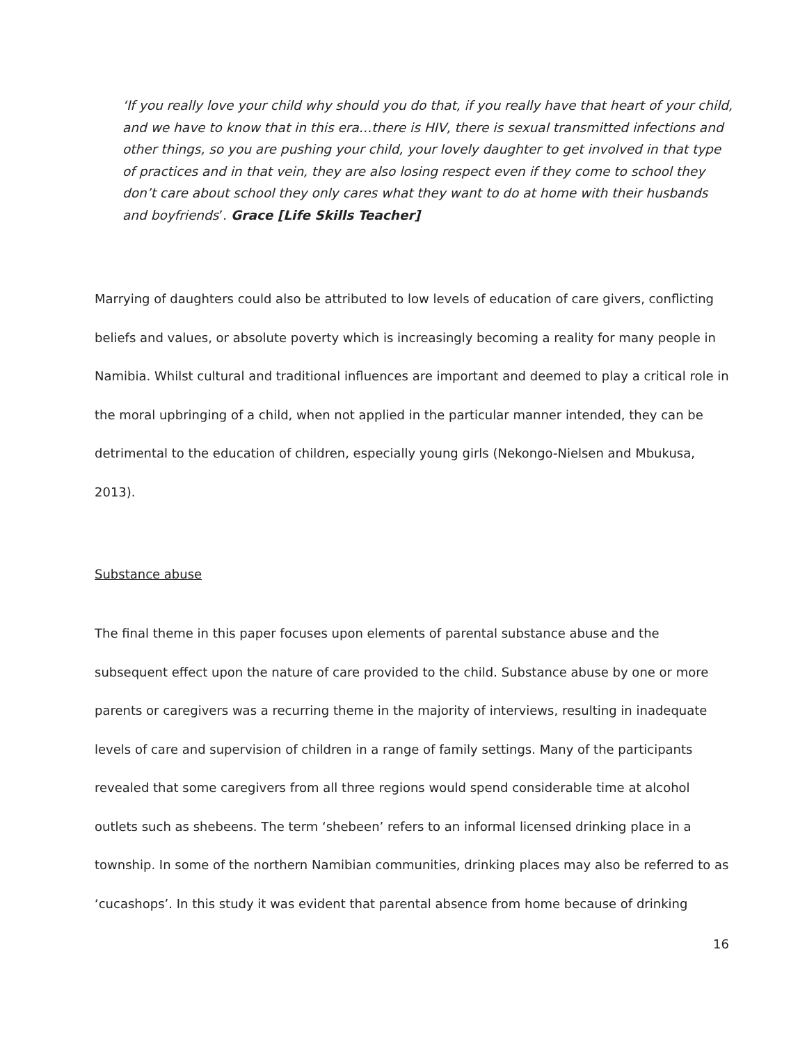‘If you really love your child why should you do that, if you really have that heart of your child, and we have to know that in this era…there is HIV, there is sexual transmitted infections and other things, so you are pushing your child, your lovely daughter to get involved in that type of practices and in that vein, they are also losing respect even if they come to school they don’t care about school they only cares what they want to do at home with their husbands and boyfriends’. Grace [Life Skills Teacher]
Marrying of daughters could also be attributed to low levels of education of care givers, conflicting beliefs and values, or absolute poverty which is increasingly becoming a reality for many people in Namibia. Whilst cultural and traditional influences are important and deemed to play a critical role in the moral upbringing of a child, when not applied in the particular manner intended, they can be detrimental to the education of children, especially young girls (Nekongo-Nielsen and Mbukusa, 2013).
Substance abuse
The final theme in this paper focuses upon elements of parental substance abuse and the subsequent effect upon the nature of care provided to the child. Substance abuse by one or more parents or caregivers was a recurring theme in the majority of interviews, resulting in inadequate levels of care and supervision of children in a range of family settings. Many of the participants revealed that some caregivers from all three regions would spend considerable time at alcohol outlets such as shebeens. The term ‘shebeen’ refers to an informal licensed drinking place in a township. In some of the northern Namibian communities, drinking places may also be referred to as ‘cucashops’. In this study it was evident that parental absence from home because of drinking
16